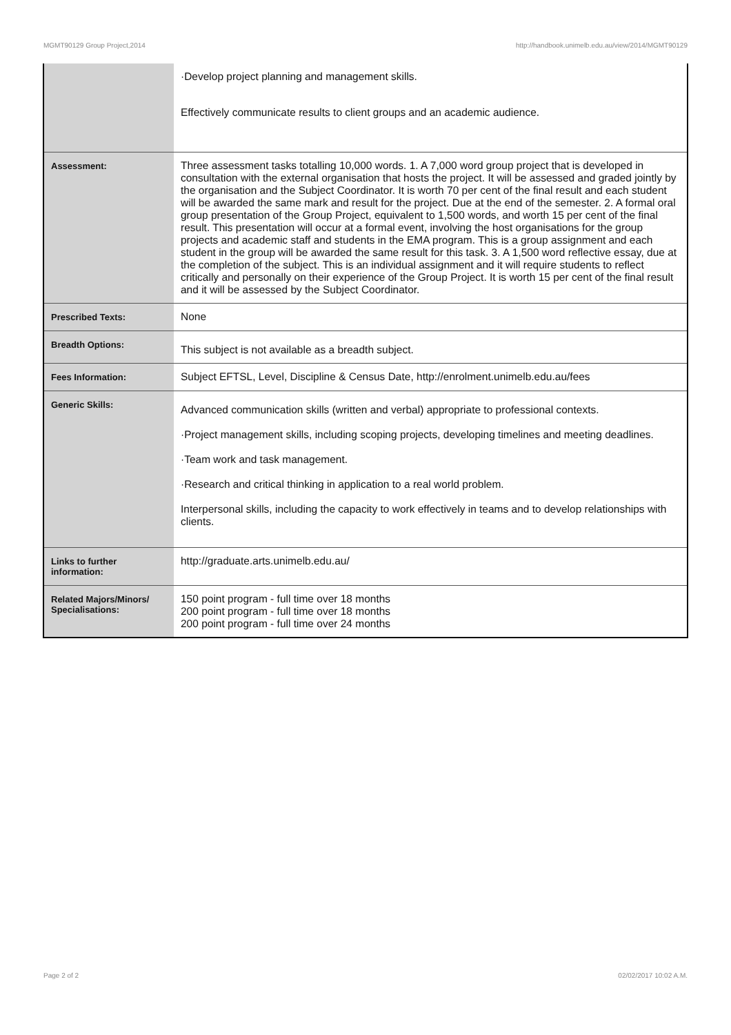MGMT90129 Group Project,2014 http://handbook.unimelb.edu.au/view/2014/MGMT90129
| | ·Develop project planning and management skills. Effectively communicate results to client groups and an academic audience. |
| Assessment: | Three assessment tasks totalling 10,000 words. 1. A 7,000 word group project that is developed in consultation with the external organisation that hosts the project. It will be assessed and graded jointly by the organisation and the Subject Coordinator. It is worth 70 per cent of the final result and each student will be awarded the same mark and result for the project. Due at the end of the semester. 2. A formal oral group presentation of the Group Project, equivalent to 1,500 words, and worth 15 per cent of the final result. This presentation will occur at a formal event, involving the host organisations for the group projects and academic staff and students in the EMA program. This is a group assignment and each student in the group will be awarded the same result for this task. 3. A 1,500 word reflective essay, due at the completion of the subject. This is an individual assignment and it will require students to reflect critically and personally on their experience of the Group Project. It is worth 15 per cent of the final result and it will be assessed by the Subject Coordinator. |
| Prescribed Texts: | None |
| Breadth Options: | This subject is not available as a breadth subject. |
| Fees Information: | Subject EFTSL, Level, Discipline & Census Date, http://enrolment.unimelb.edu.au/fees |
| Generic Skills: | Advanced communication skills (written and verbal) appropriate to professional contexts. ·Project management skills, including scoping projects, developing timelines and meeting deadlines. ·Team work and task management. ·Research and critical thinking in application to a real world problem. Interpersonal skills, including the capacity to work effectively in teams and to develop relationships with clients. |
| Links to further information: | http://graduate.arts.unimelb.edu.au/ |
| Related Majors/Minors/ Specialisations: | 150 point program - full time over 18 months 200 point program - full time over 18 months 200 point program - full time over 24 months |
Page 2 of 2 02/02/2017 10:02 A.M.